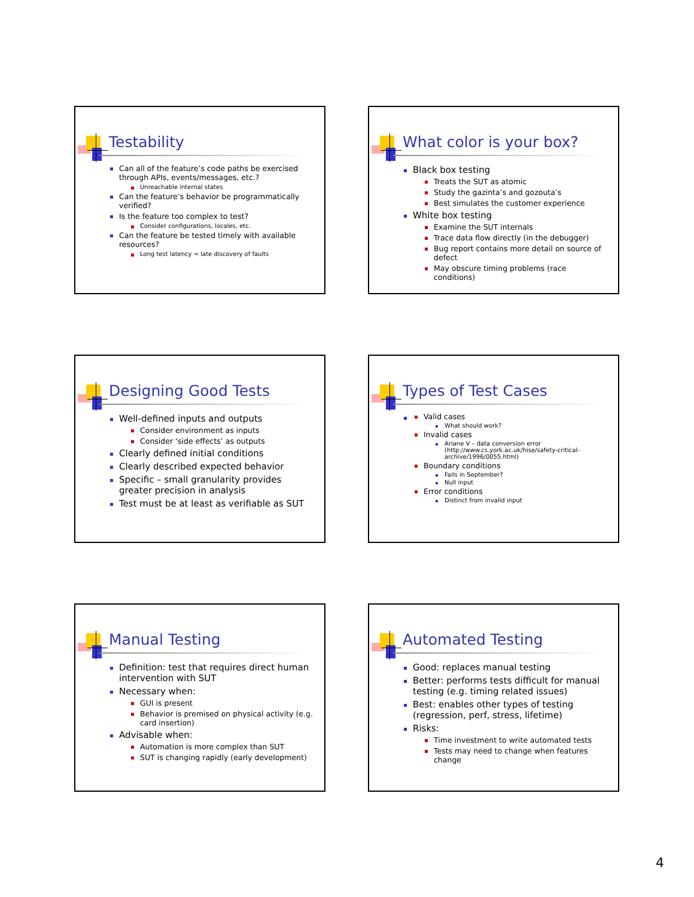Testability
Can all of the feature’s code paths be exercised through APIs, events/messages, etc.?
Unreachable internal states
Can the feature’s behavior be programmatically verified?
Is the feature too complex to test?
Consider configurations, locales, etc.
Can the feature be tested timely with available resources?
Long test latency = late discovery of faults
What color is your box?
Black box testing
Treats the SUT as atomic
Study the gazinta’s and gozouta’s
Best simulates the customer experience
White box testing
Examine the SUT internals
Trace data flow directly (in the debugger)
Bug report contains more detail on source of defect
May obscure timing problems (race conditions)
Designing Good Tests
Well-defined inputs and outputs
Consider environment as inputs
Consider ‘side effects’ as outputs
Clearly defined initial conditions
Clearly described expected behavior
Specific – small granularity provides greater precision in analysis
Test must be at least as verifiable as SUT
Types of Test Cases
Valid cases
What should work?
Invalid cases
Ariane V – data conversion error (http://www.cs.york.ac.uk/hise/safety-critical-archive/1996/0055.html)
Boundary conditions
Fails in September?
Null input
Error conditions
Distinct from invalid input
Manual Testing
Definition: test that requires direct human intervention with SUT
Necessary when:
GUI is present
Behavior is premised on physical activity (e.g. card insertion)
Advisable when:
Automation is more complex than SUT
SUT is changing rapidly (early development)
Automated Testing
Good: replaces manual testing
Better: performs tests difficult for manual testing (e.g. timing related issues)
Best: enables other types of testing (regression, perf, stress, lifetime)
Risks:
Time investment to write automated tests
Tests may need to change when features change
4